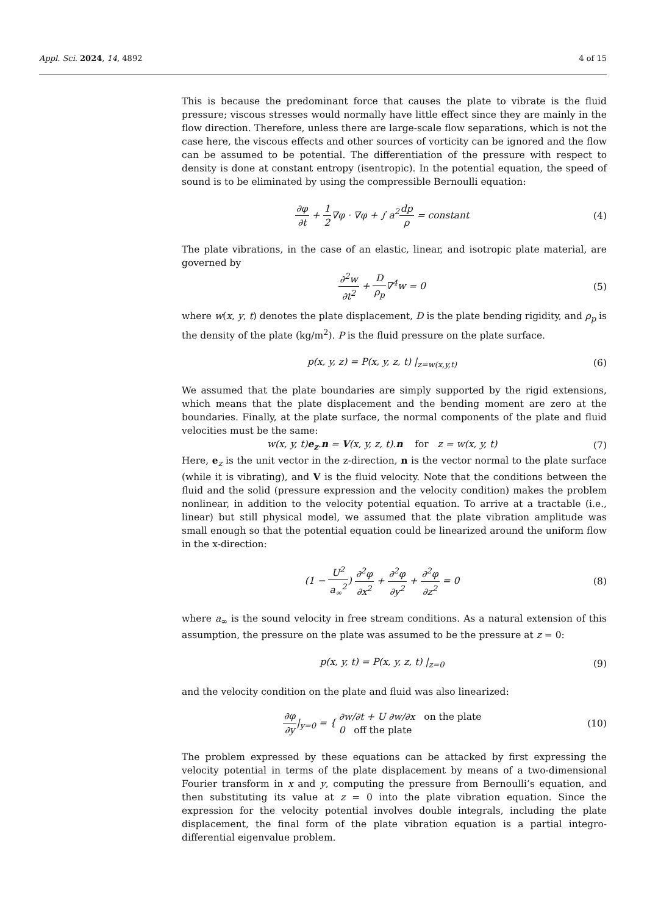Appl. Sci. 2024, 14, 4892 4 of 15
This is because the predominant force that causes the plate to vibrate is the fluid pressure; viscous stresses would normally have little effect since they are mainly in the flow direction. Therefore, unless there are large-scale flow separations, which is not the case here, the viscous effects and other sources of vorticity can be ignored and the flow can be assumed to be potential. The differentiation of the pressure with respect to density is done at constant entropy (isentropic). In the potential equation, the speed of sound is to be eliminated by using the compressible Bernoulli equation:
∂φ ∂t + 1 2∇φ · ∇φ + ∫ a<sup>2</sup>dp ρ = constant
(4)
The plate vibrations, in the case of an elastic, linear, and isotropic plate material, are governed by
∂<sup>2</sup>w ∂t<sup>2</sup> + D ρ<sub>p</sub>∇<sup>4</sup>w = 0 (5)
where w(x, y, t) denotes the plate displacement, D is the plate bending rigidity, and ρ<sub>p</sub> is the density of the plate (kg/m<sup>2</sup>). P is the fluid pressure on the plate surface.
p(x, y, z) = P(x, y, z, t) |<sub>z=w(x,y,t)</sub>
(6)
We assumed that the plate boundaries are simply supported by the rigid extensions, which means that the plate displacement and the bending moment are zero at the boundaries. Finally, at the plate surface, the normal components of the plate and fluid velocities must be the same:
w(x, y, t)e<sub>z</sub>.n = V(x, y, z, t).n for z = w(x, y, t)
(7)
Here, e<sub>z</sub> is the unit vector in the z-direction, n is the vector normal to the plate surface (while it is vibrating), and V is the fluid velocity. Note that the conditions between the fluid and the solid (pressure expression and the velocity condition) makes the problem nonlinear, in addition to the velocity potential equation. To arrive at a tractable (i.e., linear) but still physical model, we assumed that the plate vibration amplitude was small enough so that the potential equation could be linearized around the uniform flow in the x-direction:
(1 − U<sup>2</sup> a<sub>∞</sub><sup>2</sup>) ∂<sup>2</sup>φ ∂x<sup>2</sup> + ∂<sup>2</sup>φ ∂y<sup>2</sup> + ∂<sup>2</sup>φ ∂z<sup>2</sup> = 0
(8)
where a<sub>∞</sub> is the sound velocity in free stream conditions. As a natural extension of this assumption, the pressure on the plate was assumed to be the pressure at z = 0:
p(x, y, t) = P(x, y, z, t) |<sub>z=0</sub>
(9)
and the velocity condition on the plate and fluid was also linearized:
∂φ ∂y|<sub>y=0</sub> = { ∂w/∂t + U ∂w/∂x on the plate
0 off the plate
(10)
The problem expressed by these equations can be attacked by first expressing the velocity potential in terms of the plate displacement by means of a two-dimensional Fourier transform in x and y, computing the pressure from Bernoulli’s equation, and then substituting its value at z = 0 into the plate vibration equation. Since the expression for the velocity potential involves double integrals, including the plate displacement, the final form of the plate vibration equation is a partial integro-differential eigenvalue problem.